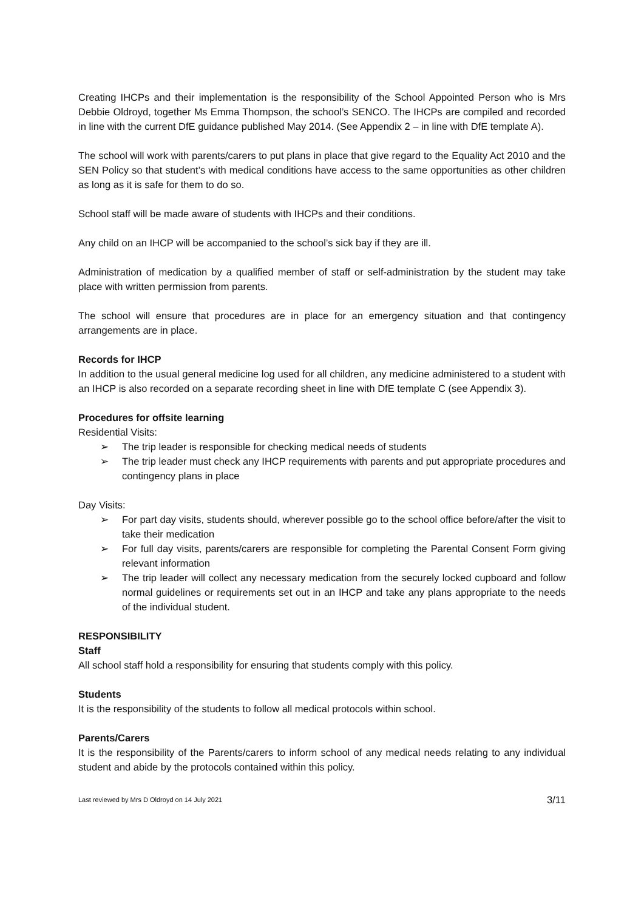Creating IHCPs and their implementation is the responsibility of the School Appointed Person who is Mrs Debbie Oldroyd, together Ms Emma Thompson, the school’s SENCO. The IHCPs are compiled and recorded in line with the current DfE guidance published May 2014. (See Appendix 2 – in line with DfE template A).
The school will work with parents/carers to put plans in place that give regard to the Equality Act 2010 and the SEN Policy so that student’s with medical conditions have access to the same opportunities as other children as long as it is safe for them to do so.
School staff will be made aware of students with IHCPs and their conditions.
Any child on an IHCP will be accompanied to the school’s sick bay if they are ill.
Administration of medication by a qualified member of staff or self-administration by the student may take place with written permission from parents.
The school will ensure that procedures are in place for an emergency situation and that contingency arrangements are in place.
Records for IHCP
In addition to the usual general medicine log used for all children, any medicine administered to a student with an IHCP is also recorded on a separate recording sheet in line with DfE template C (see Appendix 3).
Procedures for offsite learning
Residential Visits:
➢ The trip leader is responsible for checking medical needs of students
➢ The trip leader must check any IHCP requirements with parents and put appropriate procedures and contingency plans in place
Day Visits:
➢ For part day visits, students should, wherever possible go to the school office before/after the visit to take their medication
➢ For full day visits, parents/carers are responsible for completing the Parental Consent Form giving relevant information
➢ The trip leader will collect any necessary medication from the securely locked cupboard and follow normal guidelines or requirements set out in an IHCP and take any plans appropriate to the needs of the individual student.
RESPONSIBILITY
Staff
All school staff hold a responsibility for ensuring that students comply with this policy.
Students
It is the responsibility of the students to follow all medical protocols within school.
Parents/Carers
It is the responsibility of the Parents/carers to inform school of any medical needs relating to any individual student and abide by the protocols contained within this policy.
Last reviewed by Mrs D Oldroyd on 14 July 2021 3/11